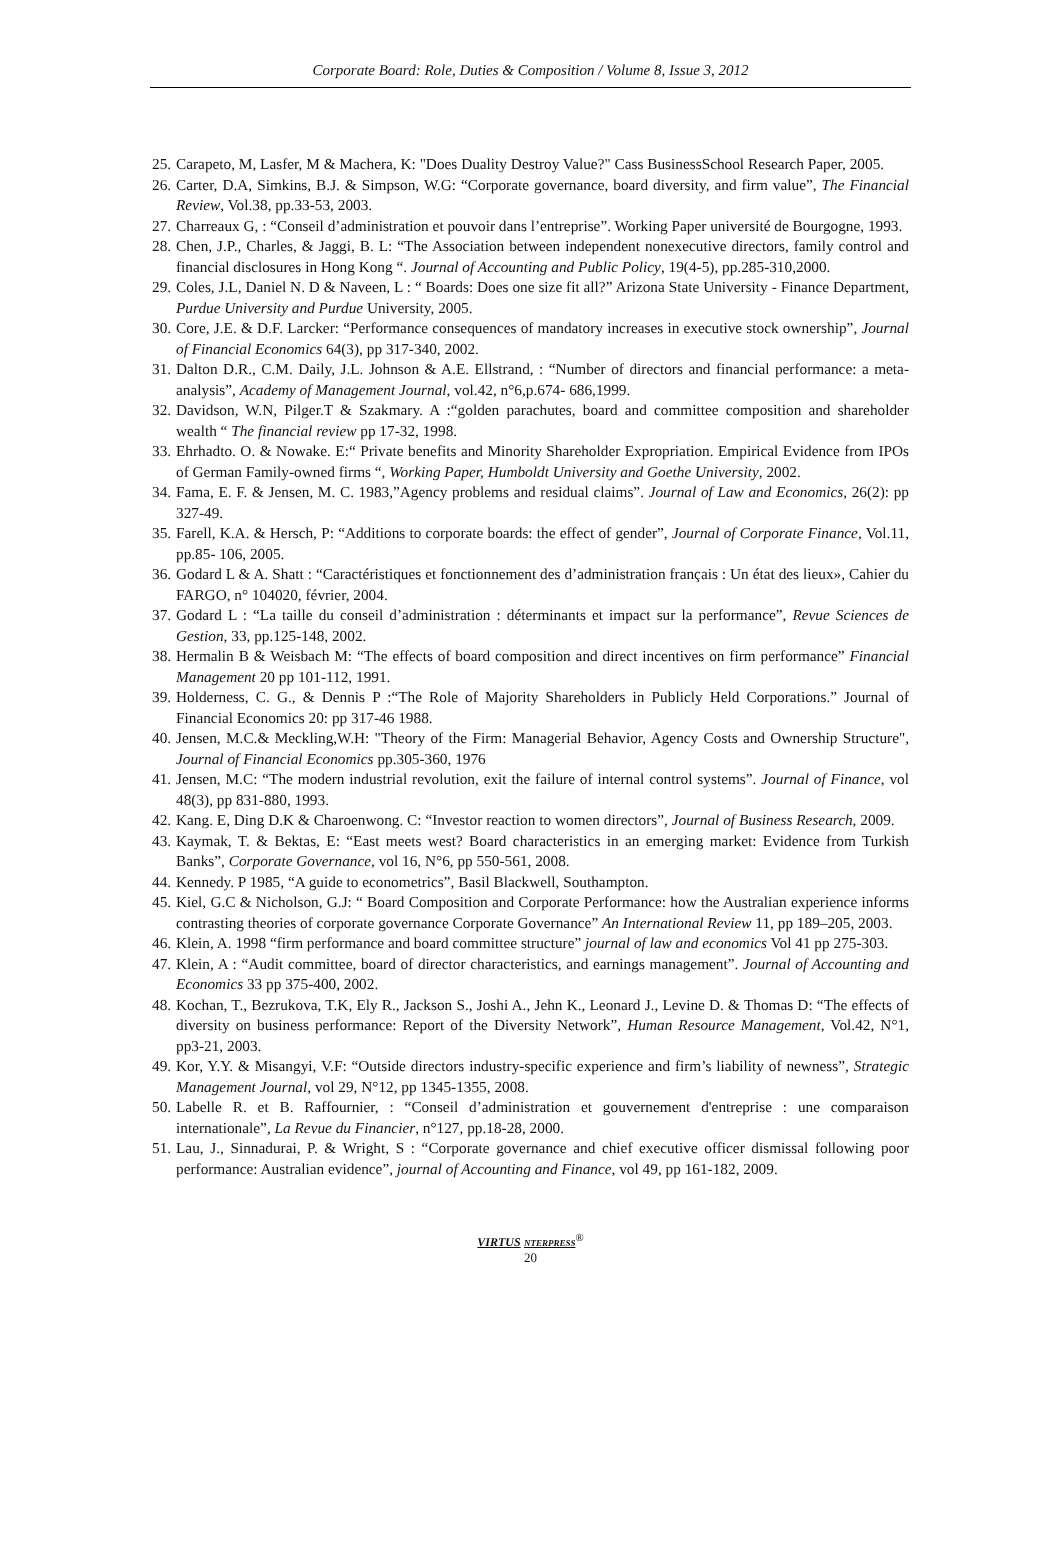Corporate Board: Role, Duties & Composition / Volume 8, Issue 3, 2012
25. Carapeto, M, Lasfer, M & Machera, K: "Does Duality Destroy Value?" Cass BusinessSchool Research Paper, 2005.
26. Carter, D.A, Simkins, B.J. & Simpson, W.G: “Corporate governance, board diversity, and firm value”, The Financial Review, Vol.38, pp.33-53, 2003.
27. Charreaux G, : “Conseil d’administration et pouvoir dans l’entreprise”. Working Paper université de Bourgogne, 1993.
28. Chen, J.P., Charles, & Jaggi, B. L: “The Association between independent nonexecutive directors, family control and financial disclosures in Hong Kong “. Journal of Accounting and Public Policy, 19(4-5), pp.285-310,2000.
29. Coles, J.L, Daniel N. D & Naveen, L : “ Boards: Does one size fit all?” Arizona State University - Finance Department, Purdue University and Purdue University, 2005.
30. Core, J.E. & D.F. Larcker: “Performance consequences of mandatory increases in executive stock ownership”, Journal of Financial Economics 64(3), pp 317-340, 2002.
31. Dalton D.R., C.M. Daily, J.L. Johnson & A.E. Ellstrand, : “Number of directors and financial performance: a meta-analysis”, Academy of Management Journal, vol.42, n°6,p.674- 686,1999.
32. Davidson, W.N, Pilger.T & Szakmary. A :“golden parachutes, board and committee composition and shareholder wealth “ The financial review pp 17-32, 1998.
33. Ehrhadto. O. & Nowake. E:“ Private benefits and Minority Shareholder Expropriation. Empirical Evidence from IPOs of German Family-owned firms “, Working Paper, Humboldt University and Goethe University, 2002.
34. Fama, E. F. & Jensen, M. C. 1983,”Agency problems and residual claims”. Journal of Law and Economics, 26(2): pp 327-49.
35. Farell, K.A. & Hersch, P: “Additions to corporate boards: the effect of gender”, Journal of Corporate Finance, Vol.11, pp.85- 106, 2005.
36. Godard L & A. Shatt : “Caractéristiques et fonctionnement des d’administration français : Un état des lieux», Cahier du FARGO, n° 104020, février, 2004.
37. Godard L : “La taille du conseil d’administration : déterminants et impact sur la performance”, Revue Sciences de Gestion, 33, pp.125-148, 2002.
38. Hermalin B & Weisbach M: “The effects of board composition and direct incentives on firm performance” Financial Management 20 pp 101-112, 1991.
39. Holderness, C. G., & Dennis P :“The Role of Majority Shareholders in Publicly Held Corporations.” Journal of Financial Economics 20: pp 317-46 1988.
40. Jensen, M.C.& Meckling,W.H: "Theory of the Firm: Managerial Behavior, Agency Costs and Ownership Structure", Journal of Financial Economics pp.305-360, 1976
41. Jensen, M.C: “The modern industrial revolution, exit the failure of internal control systems”. Journal of Finance, vol 48(3), pp 831-880, 1993.
42. Kang. E, Ding D.K & Charoenwong. C: “Investor reaction to women directors”, Journal of Business Research, 2009.
43. Kaymak, T. & Bektas, E: “East meets west? Board characteristics in an emerging market: Evidence from Turkish Banks”, Corporate Governance, vol 16, N°6, pp 550-561, 2008.
44. Kennedy. P 1985, “A guide to econometrics”, Basil Blackwell, Southampton.
45. Kiel, G.C & Nicholson, G.J: “ Board Composition and Corporate Performance: how the Australian experience informs contrasting theories of corporate governance Corporate Governance” An International Review 11, pp 189–205, 2003.
46. Klein, A. 1998 “firm performance and board committee structure” journal of law and economics Vol 41 pp 275-303.
47. Klein, A : “Audit committee, board of director characteristics, and earnings management”. Journal of Accounting and Economics 33 pp 375-400, 2002.
48. Kochan, T., Bezrukova, T.K, Ely R., Jackson S., Joshi A., Jehn K., Leonard J., Levine D. & Thomas D: “The effects of diversity on business performance: Report of the Diversity Network”, Human Resource Management, Vol.42, N°1, pp3-21, 2003.
49. Kor, Y.Y. & Misangyi, V.F: “Outside directors industry-specific experience and firm’s liability of newness”, Strategic Management Journal, vol 29, N°12, pp 1345-1355, 2008.
50. Labelle R. et B. Raffournier, : “Conseil d’administration et gouvernement d'entreprise : une comparaison internationale”, La Revue du Financier, n°127, pp.18-28, 2000.
51. Lau, J., Sinnadurai, P. & Wright, S : “Corporate governance and chief executive officer dismissal following poor performance: Australian evidence”, journal of Accounting and Finance, vol 49, pp 161-182, 2009.
VIRTUS NTERPRESS<sup>®</sup>
20